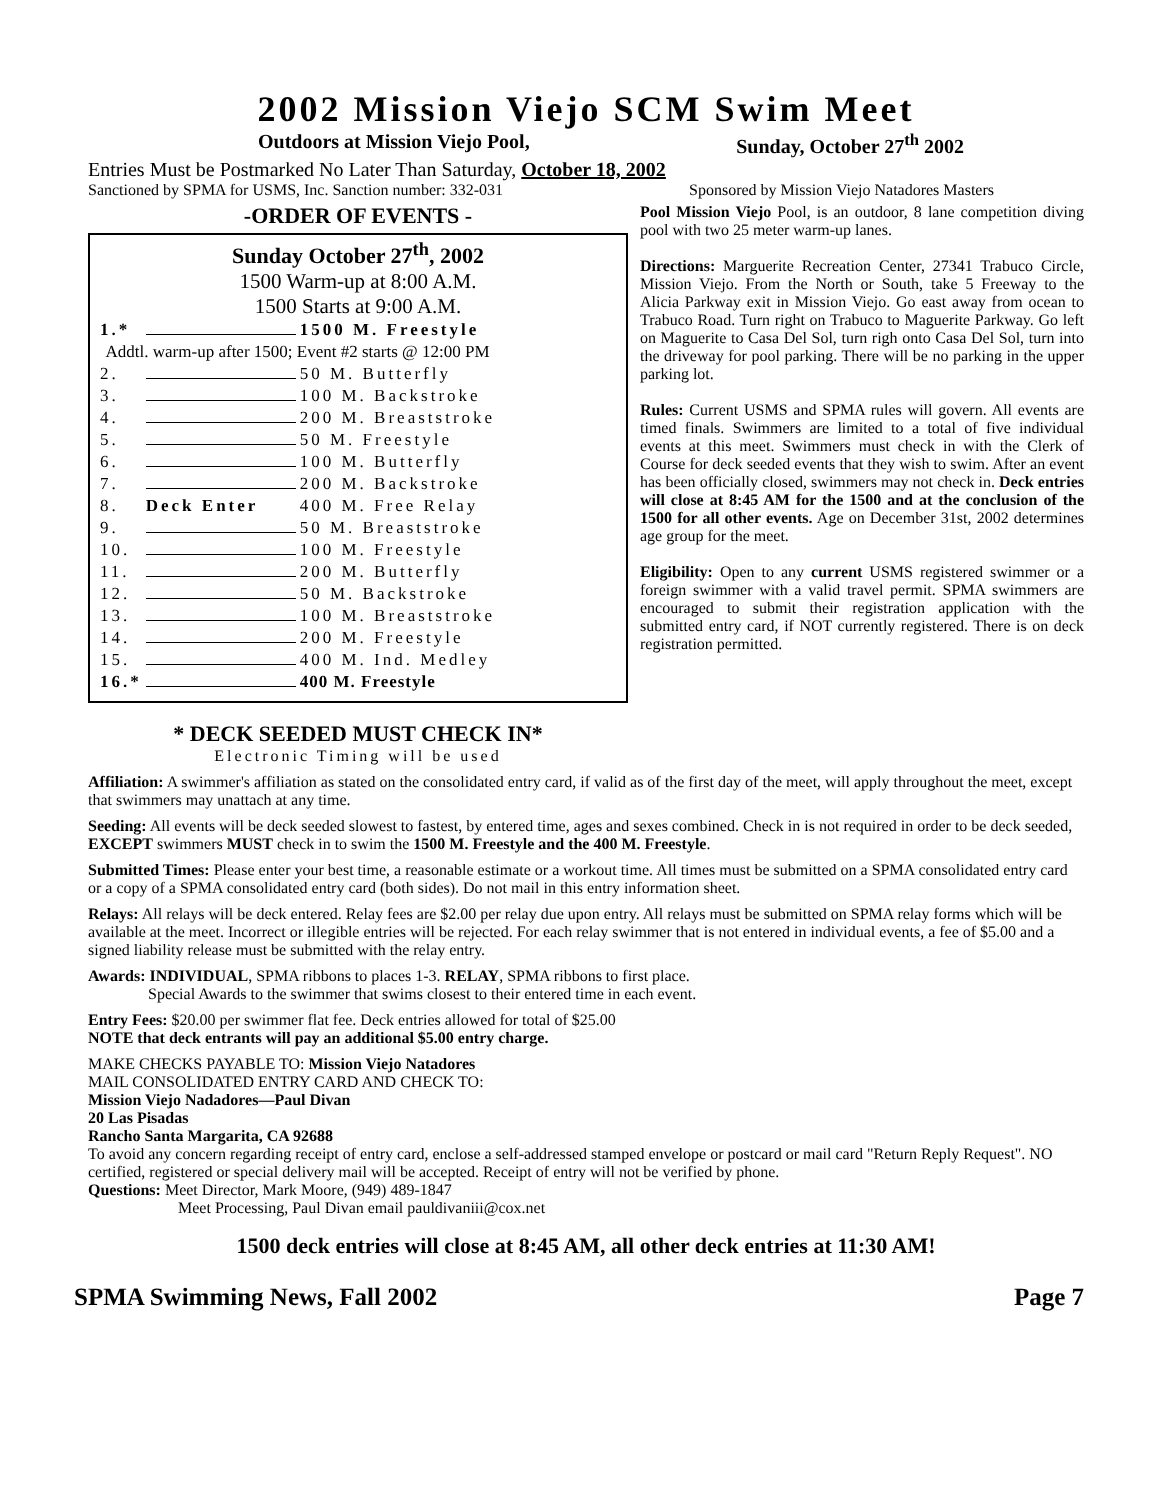2002 Mission Viejo SCM Swim Meet
Outdoors at Mission Viejo Pool, Sunday, October 27<sup>th</sup> 2002
Entries Must be Postmarked No Later Than Saturday, October 18, 2002
Sanctioned by SPMA for USMS, Inc. Sanction number: 332-031 Sponsored by Mission Viejo Natadores Masters
-ORDER OF EVENTS -
Sunday October 27<sup>th</sup>, 2002
1500 Warm-up at 8:00 A.M.
1500 Starts at 9:00 A.M.
| 1.* | | 1500 M. Freestyle |
| Addtl. warm-up after 1500; Event #2 starts @ 12:00 PM | | |
| 2. | | 50 M. Butterfly |
| 3. | | 100 M. Backstroke |
| 4. | | 200 M. Breaststroke |
| 5. | | 50 M. Freestyle |
| 6. | | 100 M. Butterfly |
| 7. | | 200 M. Backstroke |
| 8. | Deck Enter | 400 M. Free Relay |
| 9. | | 50 M. Breaststroke |
| 10. | | 100 M. Freestyle |
| 11. | | 200 M. Butterfly |
| 12. | | 50 M. Backstroke |
| 13. | | 100 M. Breaststroke |
| 14. | | 200 M. Freestyle |
| 15. | | 400 M. Ind. Medley |
| 16.* | | 400 M. Freestyle |
* DECK SEEDED MUST CHECK IN*
Electronic Timing will be used
Pool Mission Viejo Pool, is an outdoor, 8 lane competition diving pool with two 25 meter warm-up lanes.
Directions: Marguerite Recreation Center, 27341 Trabuco Circle, Mission Viejo. From the North or South, take 5 Freeway to the Alicia Parkway exit in Mission Viejo. Go east away from ocean to Trabuco Road. Turn right on Trabuco to Maguerite Parkway. Go left on Maguerite to Casa Del Sol, turn righ onto Casa Del Sol, turn into the driveway for pool parking. There will be no parking in the upper parking lot.
Rules: Current USMS and SPMA rules will govern. All events are timed finals. Swimmers are limited to a total of five individual events at this meet. Swimmers must check in with the Clerk of Course for deck seeded events that they wish to swim. After an event has been officially closed, swimmers may not check in. Deck entries will close at 8:45 AM for the 1500 and at the conclusion of the 1500 for all other events. Age on December 31st, 2002 determines age group for the meet.
Eligibility: Open to any current USMS registered swimmer or a foreign swimmer with a valid travel permit. SPMA swimmers are encouraged to submit their registration application with the submitted entry card, if NOT currently registered. There is on deck registration permitted.
Affiliation: A swimmer's affiliation as stated on the consolidated entry card, if valid as of the first day of the meet, will apply throughout the meet, except that swimmers may unattach at any time.
Seeding: All events will be deck seeded slowest to fastest, by entered time, ages and sexes combined. Check in is not required in order to be deck seeded, EXCEPT swimmers MUST check in to swim the 1500 M. Freestyle and the 400 M. Freestyle.
Submitted Times: Please enter your best time, a reasonable estimate or a workout time. All times must be submitted on a SPMA consolidated entry card or a copy of a SPMA consolidated entry card (both sides). Do not mail in this entry information sheet.
Relays: All relays will be deck entered. Relay fees are $2.00 per relay due upon entry. All relays must be submitted on SPMA relay forms which will be available at the meet. Incorrect or illegible entries will be rejected. For each relay swimmer that is not entered in individual events, a fee of $5.00 and a signed liability release must be submitted with the relay entry.
Awards: INDIVIDUAL, SPMA ribbons to places 1-3. RELAY, SPMA ribbons to first place.
Special Awards to the swimmer that swims closest to their entered time in each event.
Entry Fees: $20.00 per swimmer flat fee. Deck entries allowed for total of $25.00
NOTE that deck entrants will pay an additional $5.00 entry charge.
MAKE CHECKS PAYABLE TO: Mission Viejo Natadores
MAIL CONSOLIDATED ENTRY CARD AND CHECK TO:
Mission Viejo Nadadores—Paul Divan
20 Las Pisadas
Rancho Santa Margarita, CA 92688
To avoid any concern regarding receipt of entry card, enclose a self-addressed stamped envelope or postcard or mail card "Return Reply Request". NO certified, registered or special delivery mail will be accepted. Receipt of entry will not be verified by phone.
Questions: Meet Director, Mark Moore, (949) 489-1847
Meet Processing, Paul Divan email pauldivaniii@cox.net
1500 deck entries will close at 8:45 AM, all other deck entries at 11:30 AM!
SPMA Swimming News, Fall 2002 Page 7